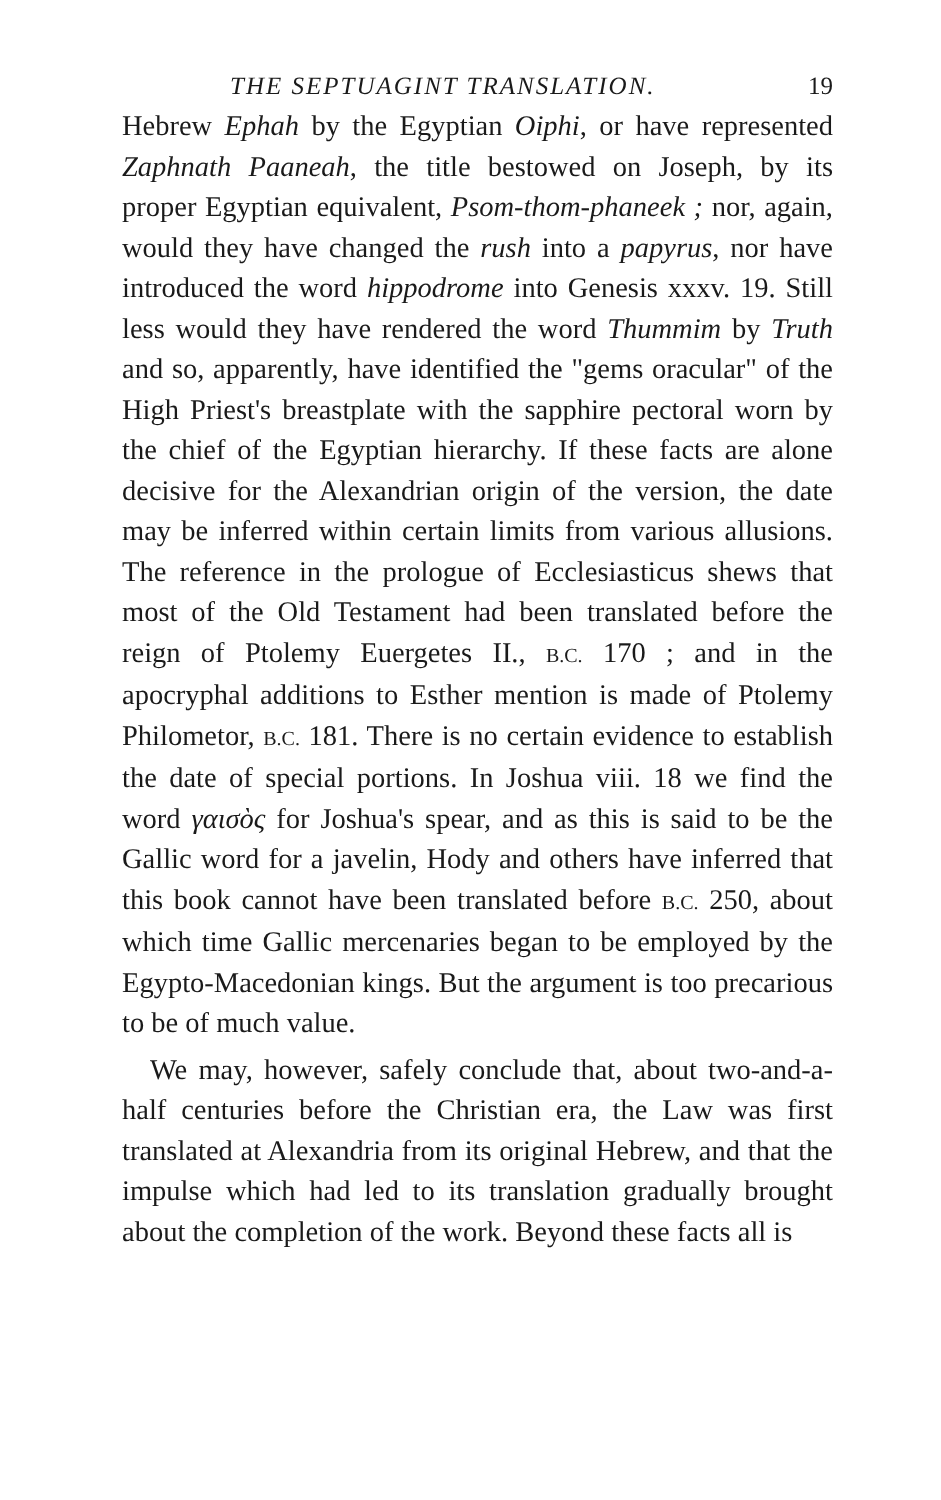THE SEPTUAGINT TRANSLATION. 19
Hebrew Ephah by the Egyptian Oiphi, or have represented Zaphnath Paaneah, the title bestowed on Joseph, by its proper Egyptian equivalent, Psom-thom-phaneek ; nor, again, would they have changed the rush into a papyrus, nor have introduced the word hippodrome into Genesis xxxv. 19. Still less would they have rendered the word Thummim by Truth and so, apparently, have identified the "gems oracular" of the High Priest's breastplate with the sapphire pectoral worn by the chief of the Egyptian hierarchy. If these facts are alone decisive for the Alexandrian origin of the version, the date may be inferred within certain limits from various allusions. The reference in the prologue of Ecclesiasticus shews that most of the Old Testament had been translated before the reign of Ptolemy Euergetes II., B.C. 170 ; and in the apocryphal additions to Esther mention is made of Ptolemy Philometor, B.C. 181. There is no certain evidence to establish the date of special portions. In Joshua viii. 18 we find the word γαισὸς for Joshua's spear, and as this is said to be the Gallic word for a javelin, Hody and others have inferred that this book cannot have been translated before B.C. 250, about which time Gallic mercenaries began to be employed by the Egypto-Macedonian kings. But the argument is too precarious to be of much value.
We may, however, safely conclude that, about two-and-a-half centuries before the Christian era, the Law was first translated at Alexandria from its original Hebrew, and that the impulse which had led to its translation gradually brought about the completion of the work. Beyond these facts all is